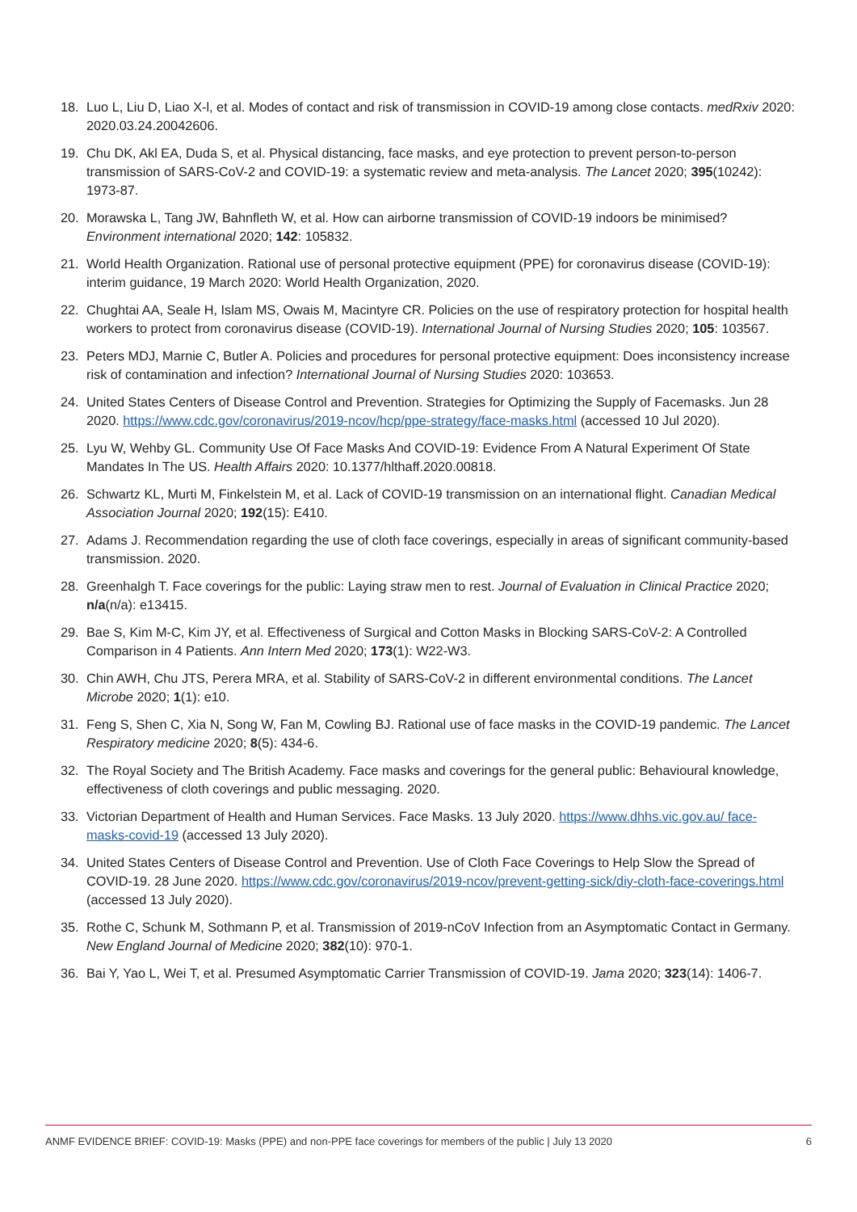18. Luo L, Liu D, Liao X-l, et al. Modes of contact and risk of transmission in COVID-19 among close contacts. medRxiv 2020: 2020.03.24.20042606.
19. Chu DK, Akl EA, Duda S, et al. Physical distancing, face masks, and eye protection to prevent person-to-person transmission of SARS-CoV-2 and COVID-19: a systematic review and meta-analysis. The Lancet 2020; 395(10242): 1973-87.
20. Morawska L, Tang JW, Bahnfleth W, et al. How can airborne transmission of COVID-19 indoors be minimised? Environment international 2020; 142: 105832.
21. World Health Organization. Rational use of personal protective equipment (PPE) for coronavirus disease (COVID-19): interim guidance, 19 March 2020: World Health Organization, 2020.
22. Chughtai AA, Seale H, Islam MS, Owais M, Macintyre CR. Policies on the use of respiratory protection for hospital health workers to protect from coronavirus disease (COVID-19). International Journal of Nursing Studies 2020; 105: 103567.
23. Peters MDJ, Marnie C, Butler A. Policies and procedures for personal protective equipment: Does inconsistency increase risk of contamination and infection? International Journal of Nursing Studies 2020: 103653.
24. United States Centers of Disease Control and Prevention. Strategies for Optimizing the Supply of Facemasks. Jun 28 2020. https://www.cdc.gov/coronavirus/2019-ncov/hcp/ppe-strategy/face-masks.html (accessed 10 Jul 2020).
25. Lyu W, Wehby GL. Community Use Of Face Masks And COVID-19: Evidence From A Natural Experiment Of State Mandates In The US. Health Affairs 2020: 10.1377/hlthaff.2020.00818.
26. Schwartz KL, Murti M, Finkelstein M, et al. Lack of COVID-19 transmission on an international flight. Canadian Medical Association Journal 2020; 192(15): E410.
27. Adams J. Recommendation regarding the use of cloth face coverings, especially in areas of significant community-based transmission. 2020.
28. Greenhalgh T. Face coverings for the public: Laying straw men to rest. Journal of Evaluation in Clinical Practice 2020; n/a(n/a): e13415.
29. Bae S, Kim M-C, Kim JY, et al. Effectiveness of Surgical and Cotton Masks in Blocking SARS-CoV-2: A Controlled Comparison in 4 Patients. Ann Intern Med 2020; 173(1): W22-W3.
30. Chin AWH, Chu JTS, Perera MRA, et al. Stability of SARS-CoV-2 in different environmental conditions. The Lancet Microbe 2020; 1(1): e10.
31. Feng S, Shen C, Xia N, Song W, Fan M, Cowling BJ. Rational use of face masks in the COVID-19 pandemic. The Lancet Respiratory medicine 2020; 8(5): 434-6.
32. The Royal Society and The British Academy. Face masks and coverings for the general public: Behavioural knowledge, effectiveness of cloth coverings and public messaging. 2020.
33. Victorian Department of Health and Human Services. Face Masks. 13 July 2020. https://www.dhhs.vic.gov.au/ face-masks-covid-19 (accessed 13 July 2020).
34. United States Centers of Disease Control and Prevention. Use of Cloth Face Coverings to Help Slow the Spread of COVID-19. 28 June 2020. https://www.cdc.gov/coronavirus/2019-ncov/prevent-getting-sick/diy-cloth-face-coverings.html (accessed 13 July 2020).
35. Rothe C, Schunk M, Sothmann P, et al. Transmission of 2019-nCoV Infection from an Asymptomatic Contact in Germany. New England Journal of Medicine 2020; 382(10): 970-1.
36. Bai Y, Yao L, Wei T, et al. Presumed Asymptomatic Carrier Transmission of COVID-19. Jama 2020; 323(14): 1406-7.
ANMF EVIDENCE BRIEF: COVID-19: Masks (PPE) and non-PPE face coverings for members of the public | July 13 2020 6